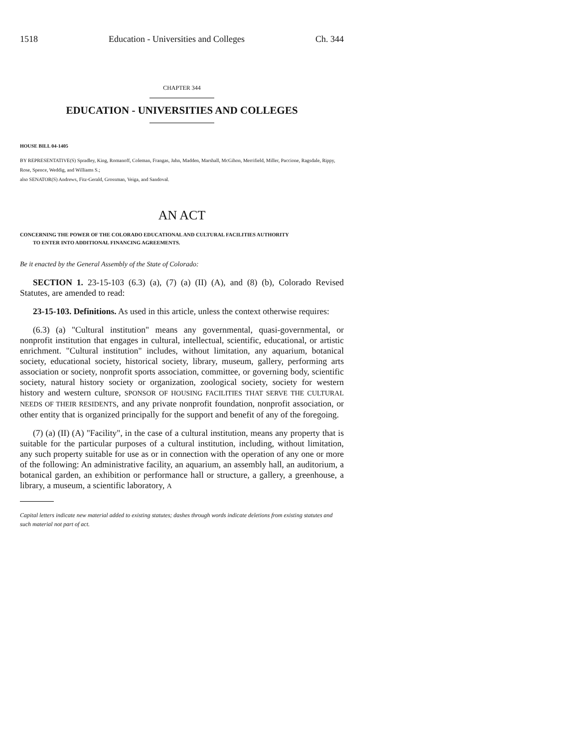1518 Education - Universities and Colleges Ch. 344
CHAPTER 344
EDUCATION - UNIVERSITIES AND COLLEGES
HOUSE BILL 04-1405
BY REPRESENTATIVE(S) Spradley, King, Romanoff, Coleman, Frangas, Jahn, Madden, Marshall, McGihon, Merrifield, Miller, Paccione, Ragsdale, Rippy, Rose, Spence, Weddig, and Williams S.;
also SENATOR(S) Andrews, Fitz-Gerald, Grossman, Veiga, and Sandoval.
AN ACT
CONCERNING THE POWER OF THE COLORADO EDUCATIONAL AND CULTURAL FACILITIES AUTHORITY
TO ENTER INTO ADDITIONAL FINANCING AGREEMENTS.
Be it enacted by the General Assembly of the State of Colorado:
SECTION 1. 23-15-103 (6.3) (a), (7) (a) (II) (A), and (8) (b), Colorado Revised Statutes, are amended to read:
23-15-103. Definitions. As used in this article, unless the context otherwise requires:
(6.3) (a) "Cultural institution" means any governmental, quasi-governmental, or nonprofit institution that engages in cultural, intellectual, scientific, educational, or artistic enrichment. "Cultural institution" includes, without limitation, any aquarium, botanical society, educational society, historical society, library, museum, gallery, performing arts association or society, nonprofit sports association, committee, or governing body, scientific society, natural history society or organization, zoological society, society for western history and western culture, SPONSOR OF HOUSING FACILITIES THAT SERVE THE CULTURAL NEEDS OF THEIR RESIDENTS, and any private nonprofit foundation, nonprofit association, or other entity that is organized principally for the support and benefit of any of the foregoing.
(7) (a) (II) (A) "Facility", in the case of a cultural institution, means any property that is suitable for the particular purposes of a cultural institution, including, without limitation, any such property suitable for use as or in connection with the operation of any one or more of the following: An administrative facility, an aquarium, an assembly hall, an auditorium, a botanical garden, an exhibition or performance hall or structure, a gallery, a greenhouse, a library, a museum, a scientific laboratory, A
Capital letters indicate new material added to existing statutes; dashes through words indicate deletions from existing statutes and such material not part of act.